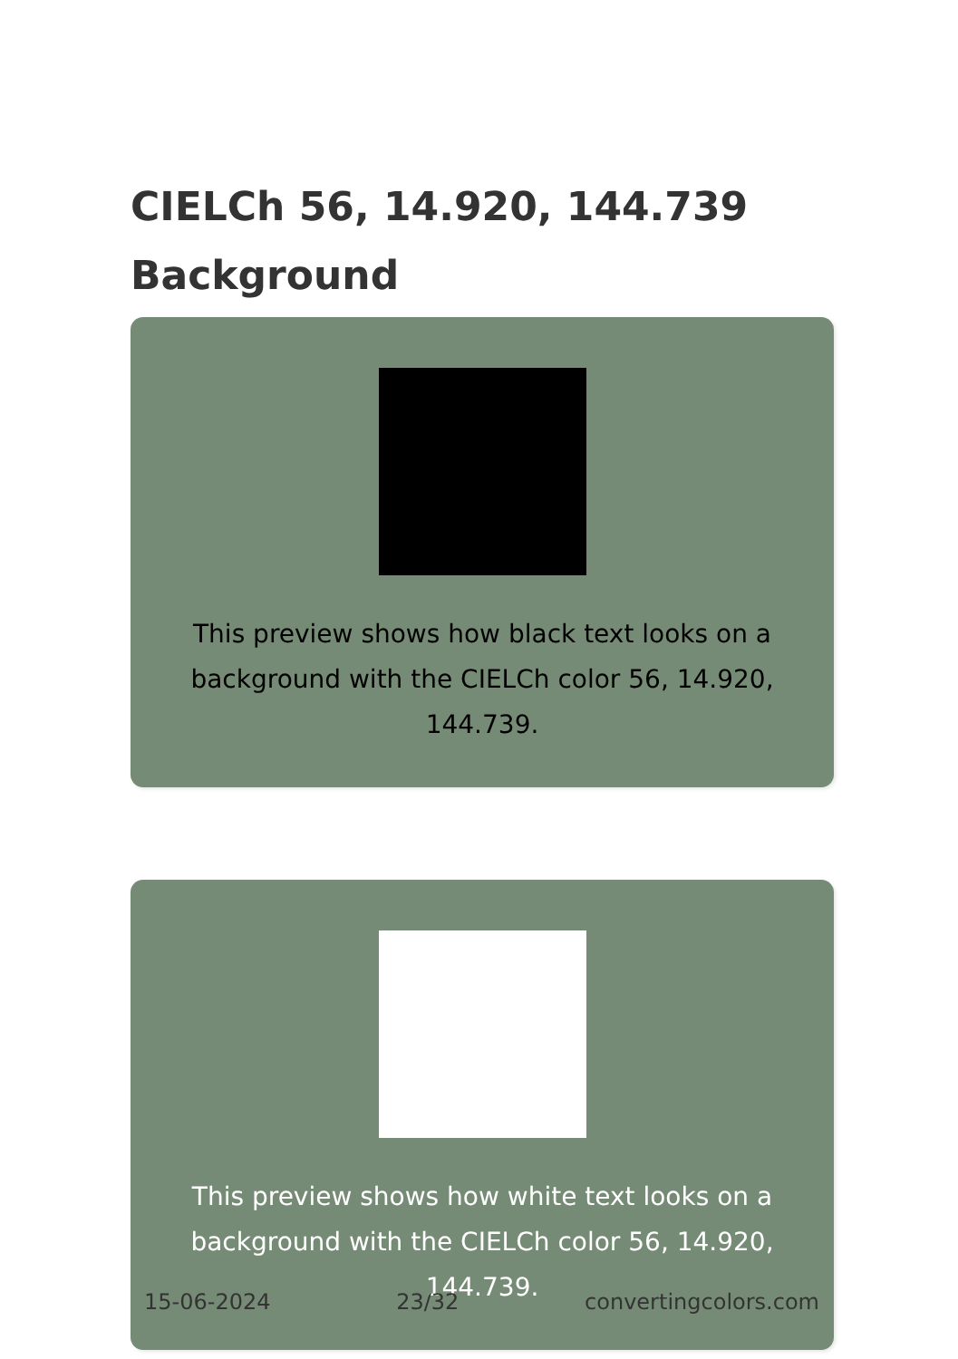CIELCh 56, 14.920, 144.739
Background
This preview shows how black text looks on a
background with the CIELCh color 56, 14.920, 144.739.
This preview shows how white text looks on a
background with the CIELCh color 56, 14.920, 144.739.
15-06-2024 23/32 convertingcolors.com